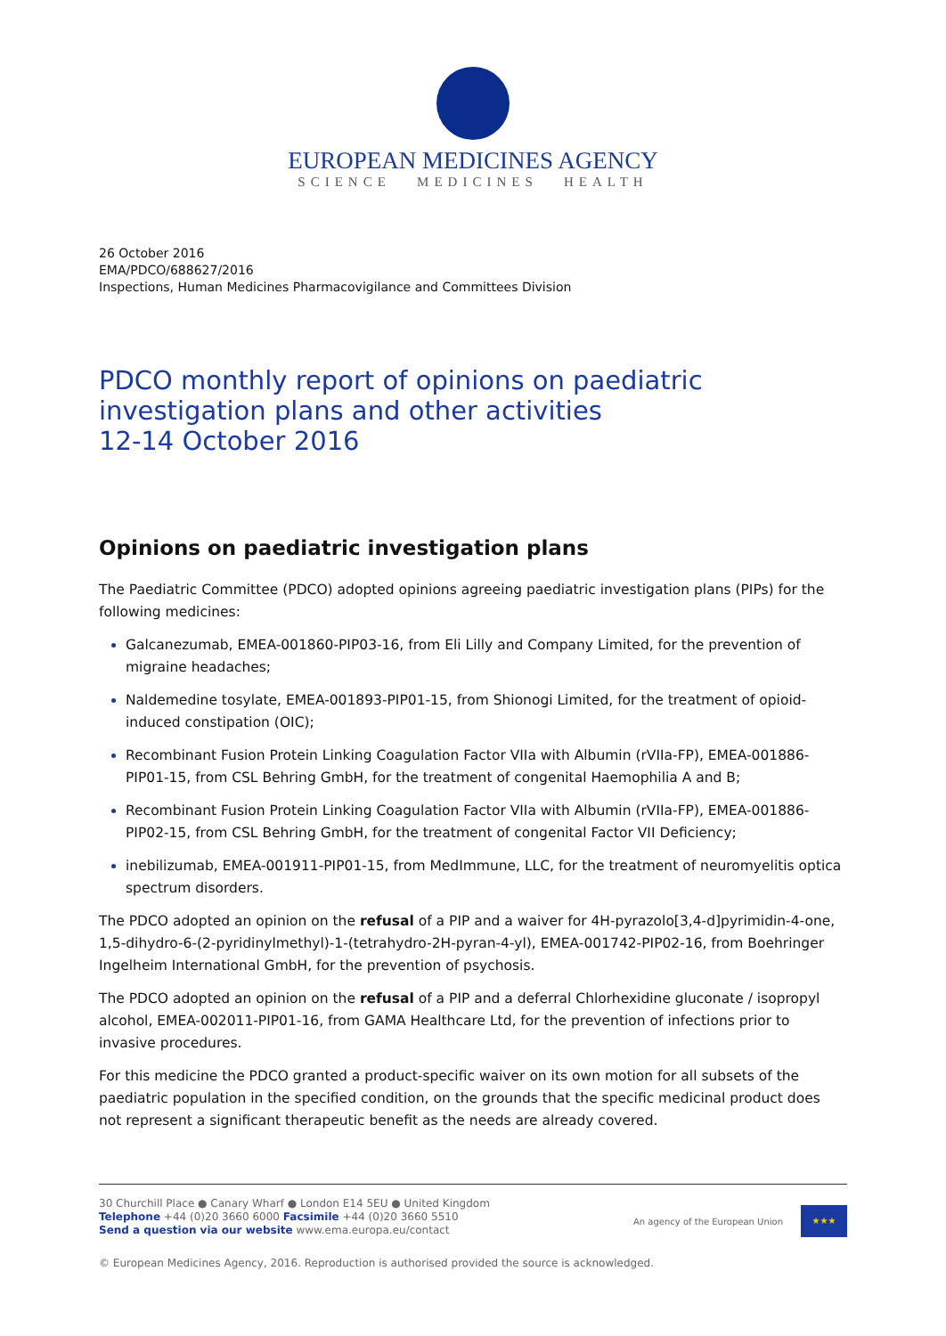EUROPEAN MEDICINES AGENCY
SCIENCE MEDICINES HEALTH
26 October 2016
EMA/PDCO/688627/2016
Inspections, Human Medicines Pharmacovigilance and Committees Division
PDCO monthly report of opinions on paediatric investigation plans and other activities
12-14 October 2016
Opinions on paediatric investigation plans
The Paediatric Committee (PDCO) adopted opinions agreeing paediatric investigation plans (PIPs) for the following medicines:
Galcanezumab, EMEA-001860-PIP03-16, from Eli Lilly and Company Limited, for the prevention of migraine headaches;
Naldemedine tosylate, EMEA-001893-PIP01-15, from Shionogi Limited, for the treatment of opioid-induced constipation (OIC);
Recombinant Fusion Protein Linking Coagulation Factor VIIa with Albumin (rVIIa-FP), EMEA-001886-PIP01-15, from CSL Behring GmbH, for the treatment of congenital Haemophilia A and B;
Recombinant Fusion Protein Linking Coagulation Factor VIIa with Albumin (rVIIa-FP), EMEA-001886-PIP02-15, from CSL Behring GmbH, for the treatment of congenital Factor VII Deficiency;
inebilizumab, EMEA-001911-PIP01-15, from MedImmune, LLC, for the treatment of neuromyelitis optica spectrum disorders.
The PDCO adopted an opinion on the refusal of a PIP and a waiver for 4H-pyrazolo[3,4-d]pyrimidin-4-one, 1,5-dihydro-6-(2-pyridinylmethyl)-1-(tetrahydro-2H-pyran-4-yl), EMEA-001742-PIP02-16, from Boehringer Ingelheim International GmbH, for the prevention of psychosis.
The PDCO adopted an opinion on the refusal of a PIP and a deferral Chlorhexidine gluconate / isopropyl alcohol, EMEA-002011-PIP01-16, from GAMA Healthcare Ltd, for the prevention of infections prior to invasive procedures.
For this medicine the PDCO granted a product-specific waiver on its own motion for all subsets of the paediatric population in the specified condition, on the grounds that the specific medicinal product does not represent a significant therapeutic benefit as the needs are already covered.
30 Churchill Place ● Canary Wharf ● London E14 5EU ● United Kingdom
Telephone +44 (0)20 3660 6000 Facsimile +44 (0)20 3660 5510
Send a question via our website www.ema.europa.eu/contact
An agency of the European Union
★★★
© European Medicines Agency, 2016. Reproduction is authorised provided the source is acknowledged.